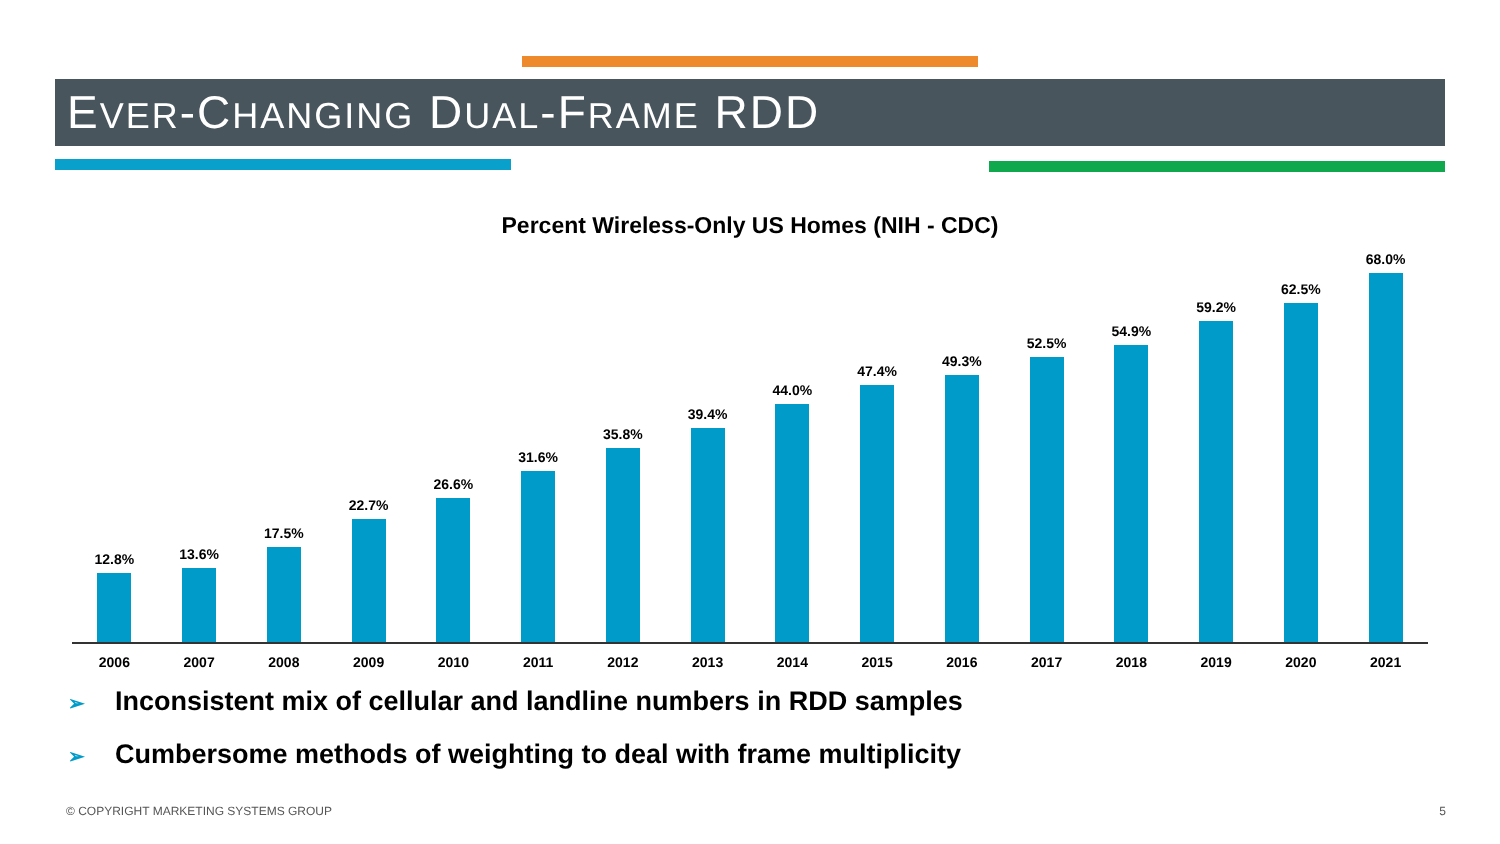EVER-CHANGING DUAL-FRAME RDD
Percent Wireless-Only US Homes (NIH - CDC)
12.8%
13.6%
17.5%
22.7%
26.6%
31.6%
35.8%
39.4%
44.0%
47.4%
49.3%
52.5%
54.9%
59.2%
62.5%
68.0%
2006 2007 2008 2009 2010 2011 2012 2013 2014 2015 2016 2017 2018 2019 2020 2021
➢ Inconsistent mix of cellular and landline numbers in RDD samples
➢ Cumbersome methods of weighting to deal with frame multiplicity
© COPYRIGHT MARKETING SYSTEMS GROUP 5